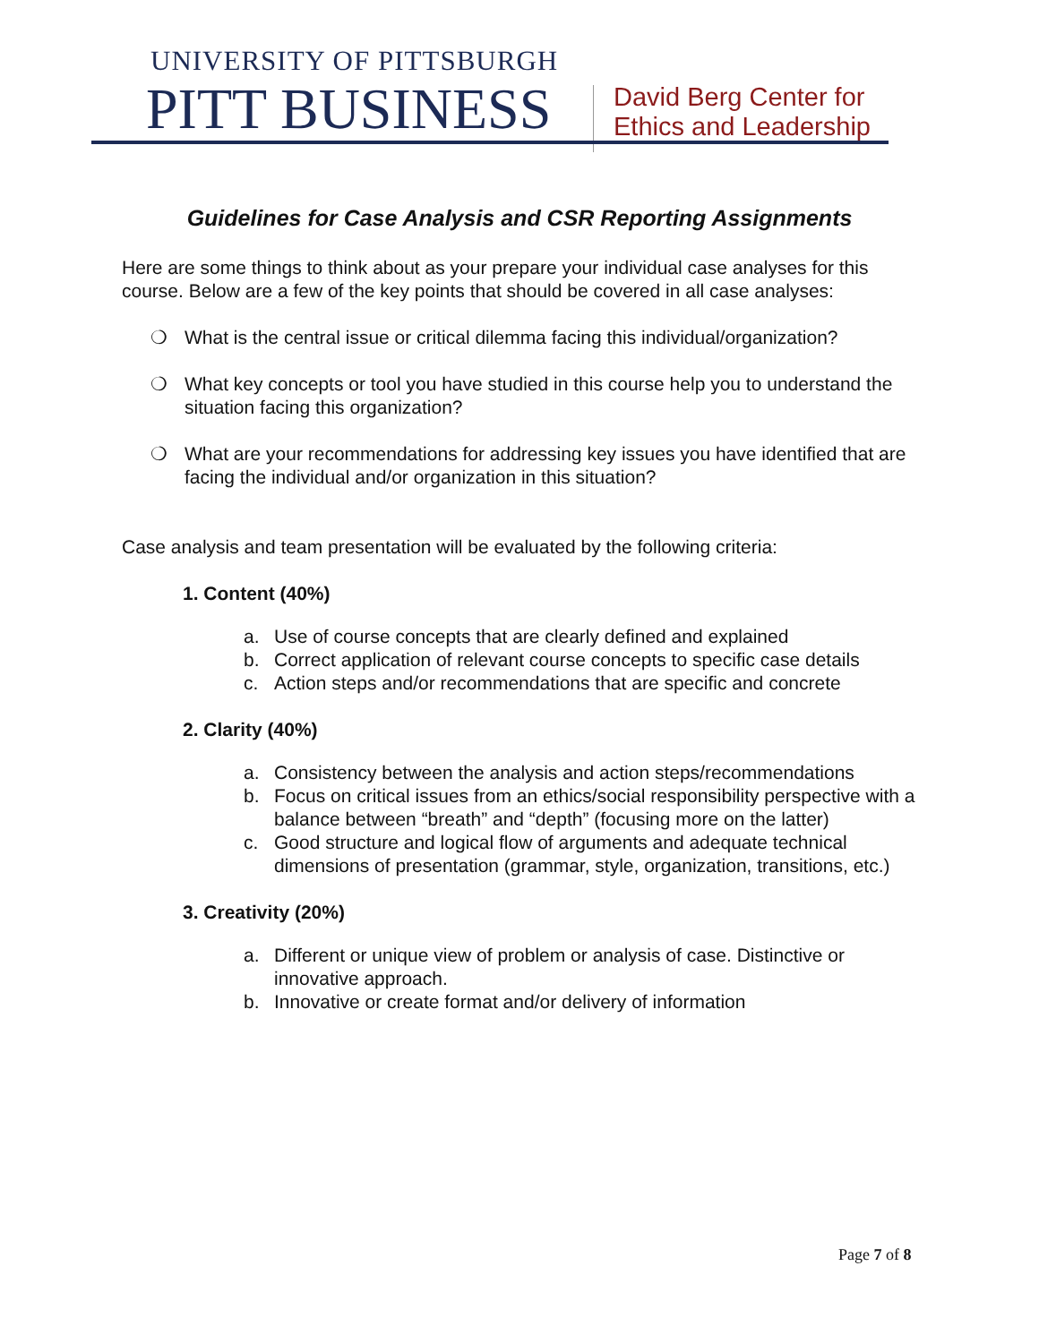UNIVERSITY OF PITTSBURGH
PITT BUSINESS
David Berg Center for
Ethics and Leadership
Guidelines for Case Analysis and CSR Reporting Assignments
Here are some things to think about as your prepare your individual case analyses for this course. Below are a few of the key points that should be covered in all case analyses:
❍ What is the central issue or critical dilemma facing this individual/organization?
❍ What key concepts or tool you have studied in this course help you to understand the situation facing this organization?
❍ What are your recommendations for addressing key issues you have identified that are facing the individual and/or organization in this situation?
Case analysis and team presentation will be evaluated by the following criteria:
1. Content (40%)
a. Use of course concepts that are clearly defined and explained
b. Correct application of relevant course concepts to specific case details
c. Action steps and/or recommendations that are specific and concrete
2. Clarity (40%)
a. Consistency between the analysis and action steps/recommendations
b. Focus on critical issues from an ethics/social responsibility perspective with a balance between “breath” and “depth” (focusing more on the latter)
c. Good structure and logical flow of arguments and adequate technical dimensions of presentation (grammar, style, organization, transitions, etc.)
3. Creativity (20%)
a. Different or unique view of problem or analysis of case. Distinctive or innovative approach.
b. Innovative or create format and/or delivery of information
Page 7 of 8